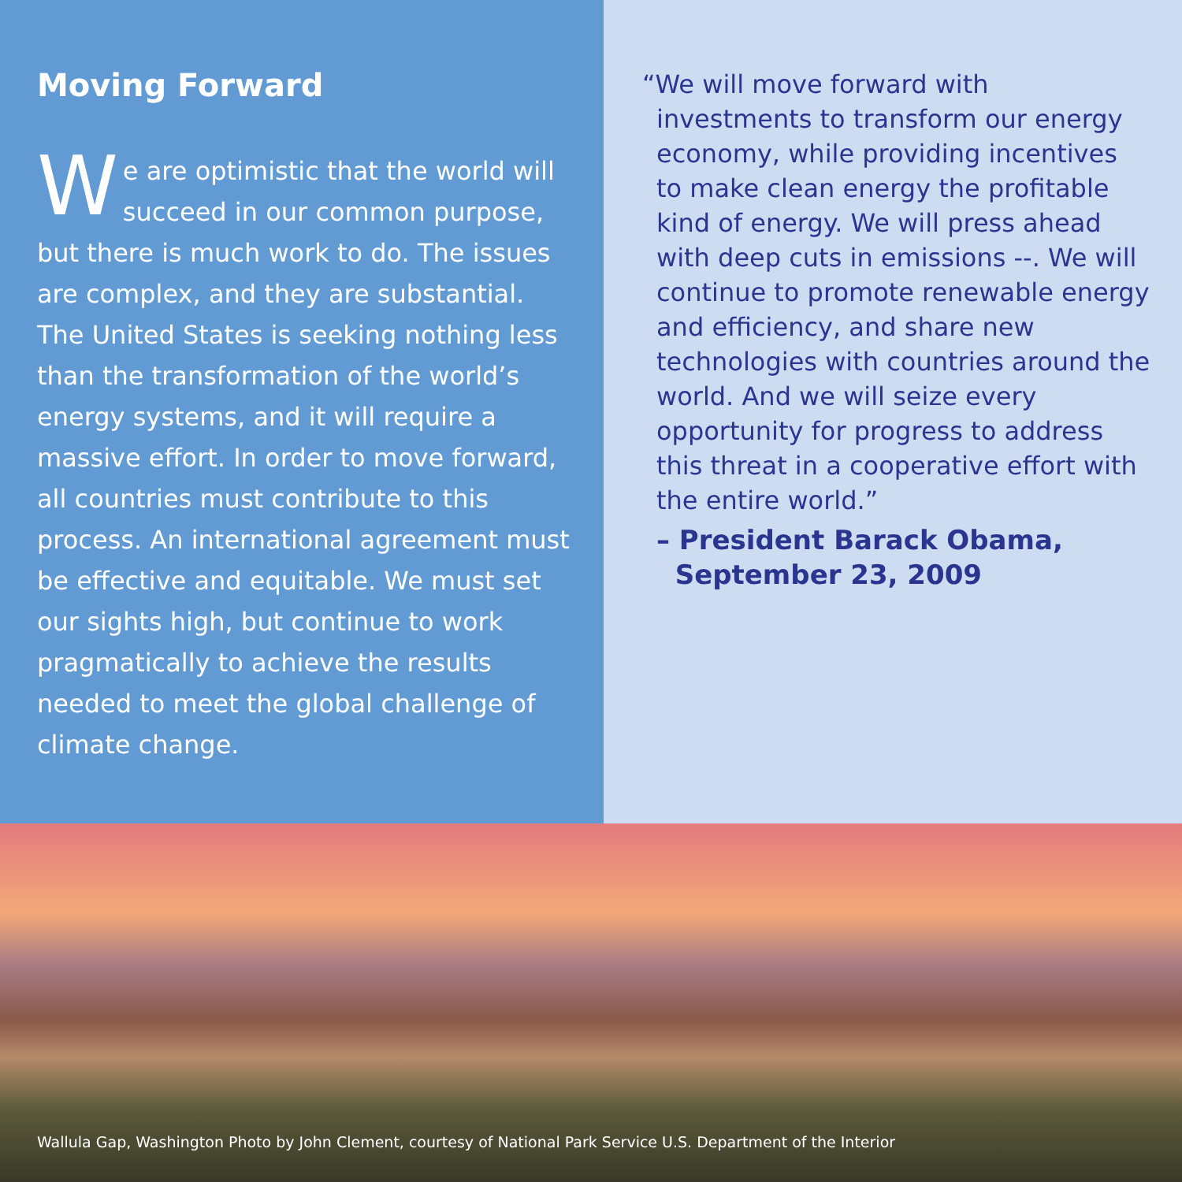Moving Forward
We are optimistic that the world will succeed in our common purpose, but there is much work to do. The issues are complex, and they are substantial. The United States is seeking nothing less than the transformation of the world’s energy systems, and it will require a massive effort. In order to move forward, all countries must contribute to this process. An international agreement must be effective and equitable. We must set our sights high, but continue to work pragmatically to achieve the results needed to meet the global challenge of climate change.
“We will move forward with investments to transform our energy economy, while providing incentives to make clean energy the profitable kind of energy. We will press ahead with deep cuts in emissions --. We will continue to promote renewable energy and efficiency, and share new technologies with countries around the world. And we will seize every opportunity for progress to address this threat in a cooperative effort with the entire world.”
– President Barack Obama,
September 23, 2009
Wallula Gap, Washington Photo by John Clement, courtesy of National Park Service U.S. Department of the Interior